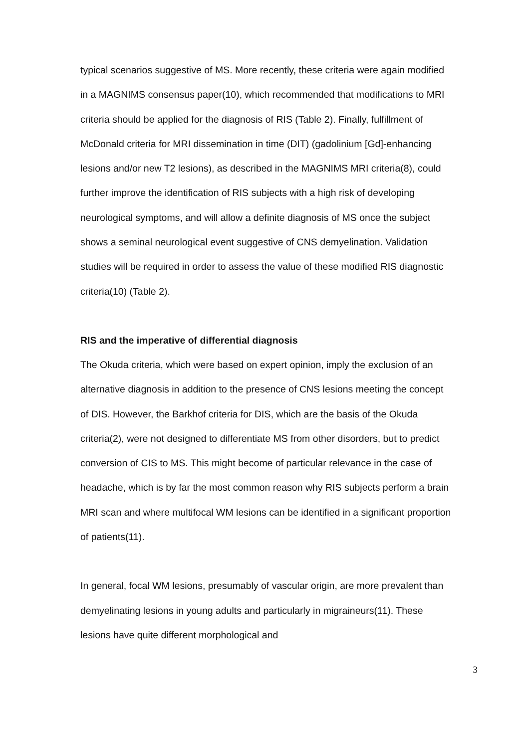typical scenarios suggestive of MS. More recently, these criteria were again modified in a MAGNIMS consensus paper(10), which recommended that modifications to MRI criteria should be applied for the diagnosis of RIS (Table 2). Finally, fulfillment of McDonald criteria for MRI dissemination in time (DIT) (gadolinium [Gd]-enhancing lesions and/or new T2 lesions), as described in the MAGNIMS MRI criteria(8), could further improve the identification of RIS subjects with a high risk of developing neurological symptoms, and will allow a definite diagnosis of MS once the subject shows a seminal neurological event suggestive of CNS demyelination. Validation studies will be required in order to assess the value of these modified RIS diagnostic criteria(10) (Table 2).
RIS and the imperative of differential diagnosis
The Okuda criteria, which were based on expert opinion, imply the exclusion of an alternative diagnosis in addition to the presence of CNS lesions meeting the concept of DIS. However, the Barkhof criteria for DIS, which are the basis of the Okuda criteria(2), were not designed to differentiate MS from other disorders, but to predict conversion of CIS to MS. This might become of particular relevance in the case of headache, which is by far the most common reason why RIS subjects perform a brain MRI scan and where multifocal WM lesions can be identified in a significant proportion of patients(11).
In general, focal WM lesions, presumably of vascular origin, are more prevalent than demyelinating lesions in young adults and particularly in migraineurs(11). These lesions have quite different morphological and
3